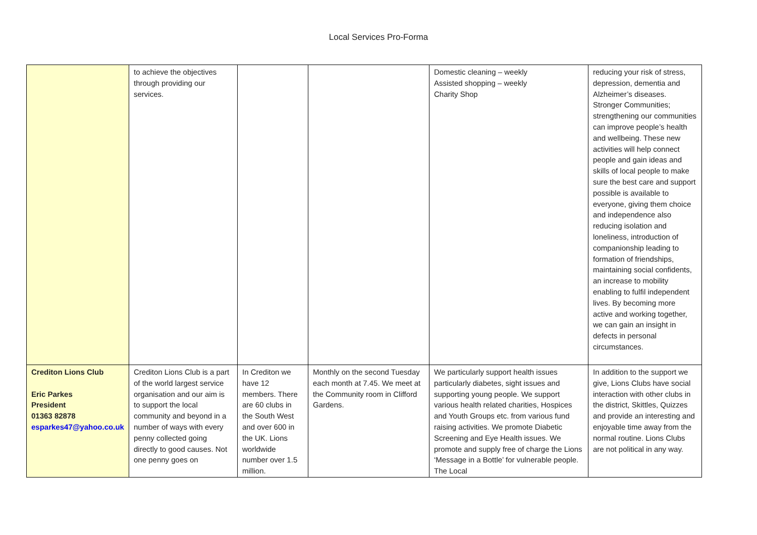Local Services Pro-Forma
| | to achieve the objectives through providing our services. | | | Domestic cleaning – weekly Assisted shopping – weekly Charity Shop | reducing your risk of stress, depression, dementia and Alzheimer’s diseases. Stronger Communities; strengthening our communities can improve people’s health and wellbeing. These new activities will help connect people and gain ideas and skills of local people to make sure the best care and support possible is available to everyone, giving them choice and independence also reducing isolation and loneliness, introduction of companionship leading to formation of friendships, maintaining social confidents, an increase to mobility enabling to fulfil independent lives. By becoming more active and working together, we can gain an insight in defects in personal circumstances. |
| Crediton Lions Club Eric Parkes President 01363 82878 esparkes47@yahoo.co.uk | Crediton Lions Club is a part of the world largest service organisation and our aim is to support the local community and beyond in a number of ways with every penny collected going directly to good causes. Not one penny goes on | In Crediton we have 12 members. There are 60 clubs in the South West and over 600 in the UK. Lions worldwide number over 1.5 million. | Monthly on the second Tuesday each month at 7.45. We meet at the Community room in Clifford Gardens. | We particularly support health issues particularly diabetes, sight issues and supporting young people. We support various health related charities, Hospices and Youth Groups etc. from various fund raising activities. We promote Diabetic Screening and Eye Health issues. We promote and supply free of charge the Lions ‘Message in a Bottle’ for vulnerable people. The Local | In addition to the support we give, Lions Clubs have social interaction with other clubs in the district, Skittles, Quizzes and provide an interesting and enjoyable time away from the normal routine. Lions Clubs are not political in any way. |